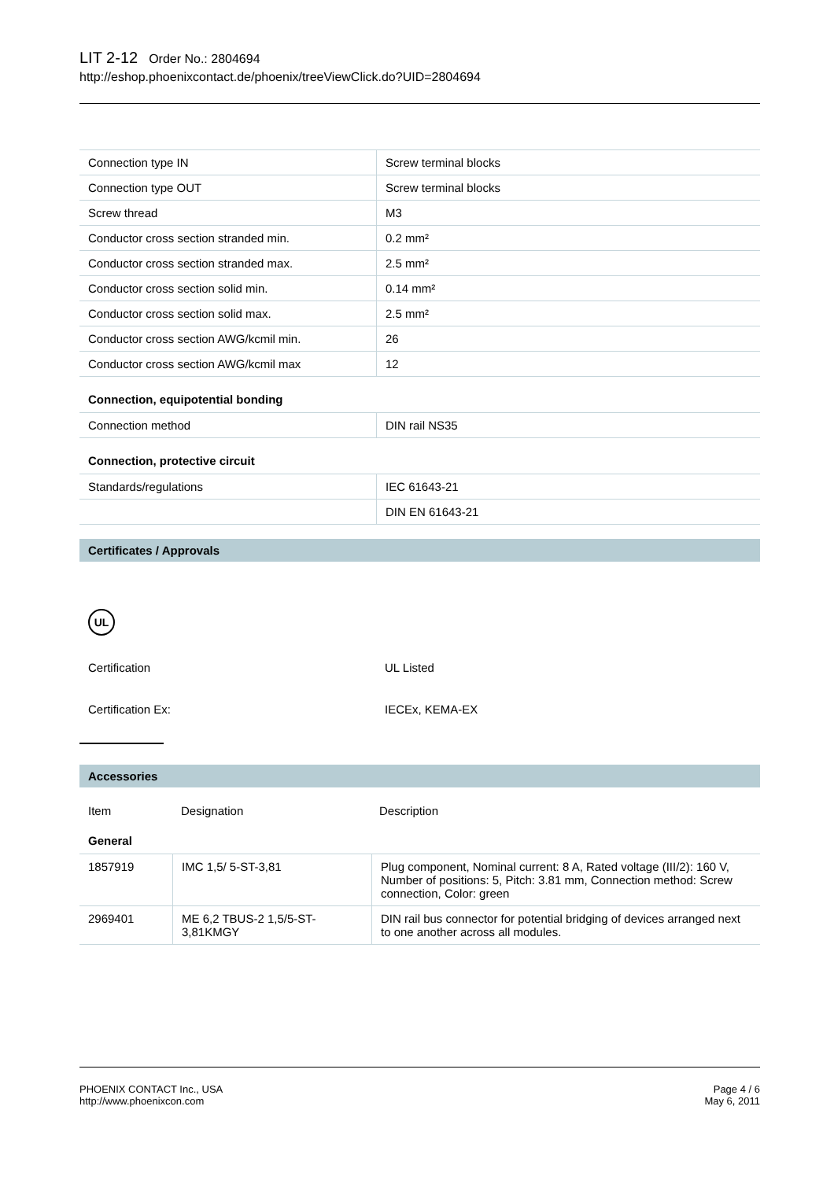LIT 2-12 Order No.: 2804694
http://eshop.phoenixcontact.de/phoenix/treeViewClick.do?UID=2804694
| Connection type IN | Screw terminal blocks |
| Connection type OUT | Screw terminal blocks |
| Screw thread | M3 |
| Conductor cross section stranded min. | 0.2 mm² |
| Conductor cross section stranded max. | 2.5 mm² |
| Conductor cross section solid min. | 0.14 mm² |
| Conductor cross section solid max. | 2.5 mm² |
| Conductor cross section AWG/kcmil min. | 26 |
| Conductor cross section AWG/kcmil max | 12 |
Connection, equipotential bonding
| Connection method | DIN rail NS35 |
Connection, protective circuit
| Standards/regulations | IEC 61643-21 |
| | DIN EN 61643-21 |
Certificates / Approvals
UL
| Certification | UL Listed |
| Certification Ex: | IECEx, KEMA-EX |
Accessories
| Item | Designation | Description |
General
| 1857919 | IMC 1,5/ 5-ST-3,81 | Plug component, Nominal current: 8 A, Rated voltage (III/2): 160 V, Number of positions: 5, Pitch: 3.81 mm, Connection method: Screw connection, Color: green |
| 2969401 | ME 6,2 TBUS-2 1,5/5-ST-3,81KMGY | DIN rail bus connector for potential bridging of devices arranged next to one another across all modules. |
PHOENIX CONTACT Inc., USA
http://www.phoenixcon.com
Page 4 / 6
May 6, 2011